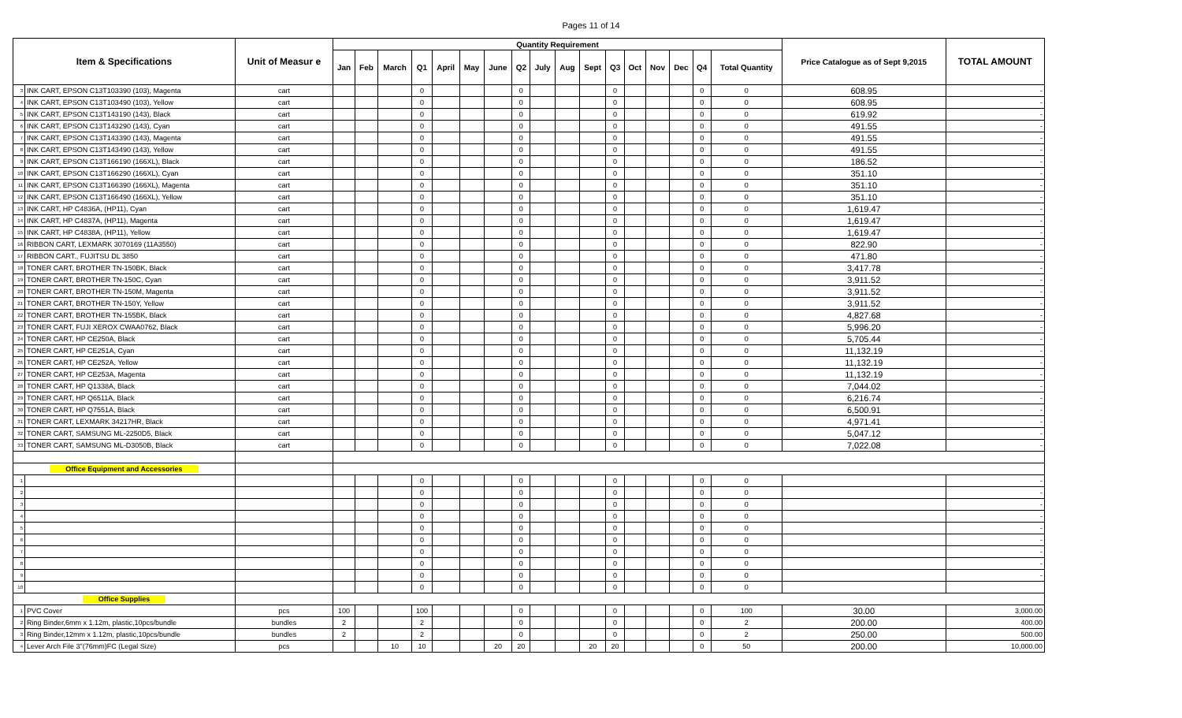Pages 11 of 14
| Item & Specifications | | Unit of Measur e | Quantity Requirement | | | | | | | | | | | | | | | | | Price Catalogue as of Sept 9,2015 | TOTAL AMOUNT |
| --- | --- | --- | --- | --- | --- | --- | --- | --- | --- | --- | --- | --- | --- | --- | --- | --- | --- | --- | --- | --- | --- |
| | | | Jan | Feb | March | Q1 | April | May | June | Q2 | July | Aug | Sept | Q3 | Oct | Nov | Dec | Q4 | Total Quantity | | |
| 3 | INK CART, EPSON C13T103390 (103), Magenta | cart | | | | 0 | | | | 0 | | | | 0 | | | | 0 | 0 | 608.95 | - |
| 4 | INK CART, EPSON C13T103490 (103), Yellow | cart | | | | 0 | | | | 0 | | | | 0 | | | | 0 | 0 | 608.95 | - |
| 5 | INK CART, EPSON C13T143190 (143), Black | cart | | | | 0 | | | | 0 | | | | 0 | | | | 0 | 0 | 619.92 | - |
| 6 | INK CART, EPSON C13T143290 (143), Cyan | cart | | | | 0 | | | | 0 | | | | 0 | | | | 0 | 0 | 491.55 | - |
| 7 | INK CART, EPSON C13T143390 (143), Magenta | cart | | | | 0 | | | | 0 | | | | 0 | | | | 0 | 0 | 491.55 | - |
| 8 | INK CART, EPSON C13T143490 (143), Yellow | cart | | | | 0 | | | | 0 | | | | 0 | | | | 0 | 0 | 491.55 | - |
| 9 | INK CART, EPSON C13T166190 (166XL), Black | cart | | | | 0 | | | | 0 | | | | 0 | | | | 0 | 0 | 186.52 | - |
| 10 | INK CART, EPSON C13T166290 (166XL), Cyan | cart | | | | 0 | | | | 0 | | | | 0 | | | | 0 | 0 | 351.10 | - |
| 11 | INK CART, EPSON C13T166390 (166XL), Magenta | cart | | | | 0 | | | | 0 | | | | 0 | | | | 0 | 0 | 351.10 | - |
| 12 | INK CART, EPSON C13T166490 (166XL), Yellow | cart | | | | 0 | | | | 0 | | | | 0 | | | | 0 | 0 | 351.10 | - |
| 13 | INK CART, HP C4836A, (HP11), Cyan | cart | | | | 0 | | | | 0 | | | | 0 | | | | 0 | 0 | 1,619.47 | - |
| 14 | INK CART, HP C4837A, (HP11), Magenta | cart | | | | 0 | | | | 0 | | | | 0 | | | | 0 | 0 | 1,619.47 | - |
| 15 | INK CART, HP C4838A, (HP11), Yellow | cart | | | | 0 | | | | 0 | | | | 0 | | | | 0 | 0 | 1,619.47 | - |
| 16 | RIBBON CART, LEXMARK 3070169 (11A3550) | cart | | | | 0 | | | | 0 | | | | 0 | | | | 0 | 0 | 822.90 | - |
| 17 | RIBBON CART., FUJITSU DL 3850 | cart | | | | 0 | | | | 0 | | | | 0 | | | | 0 | 0 | 471.80 | - |
| 18 | TONER CART, BROTHER TN-150BK, Black | cart | | | | 0 | | | | 0 | | | | 0 | | | | 0 | 0 | 3,417.78 | - |
| 19 | TONER CART, BROTHER TN-150C, Cyan | cart | | | | 0 | | | | 0 | | | | 0 | | | | 0 | 0 | 3,911.52 | - |
| 20 | TONER CART, BROTHER TN-150M, Magenta | cart | | | | 0 | | | | 0 | | | | 0 | | | | 0 | 0 | 3,911.52 | - |
| 21 | TONER CART, BROTHER TN-150Y, Yellow | cart | | | | 0 | | | | 0 | | | | 0 | | | | 0 | 0 | 3,911.52 | - |
| 22 | TONER CART, BROTHER TN-155BK, Black | cart | | | | 0 | | | | 0 | | | | 0 | | | | 0 | 0 | 4,827.68 | - |
| 23 | TONER CART, FUJI XEROX CWAA0762, Black | cart | | | | 0 | | | | 0 | | | | 0 | | | | 0 | 0 | 5,996.20 | - |
| 24 | TONER CART, HP CE250A, Black | cart | | | | 0 | | | | 0 | | | | 0 | | | | 0 | 0 | 5,705.44 | - |
| 25 | TONER CART, HP CE251A, Cyan | cart | | | | 0 | | | | 0 | | | | 0 | | | | 0 | 0 | 11,132.19 | - |
| 26 | TONER CART, HP CE252A, Yellow | cart | | | | 0 | | | | 0 | | | | 0 | | | | 0 | 0 | 11,132.19 | - |
| 27 | TONER CART, HP CE253A, Magenta | cart | | | | 0 | | | | 0 | | | | 0 | | | | 0 | 0 | 11,132.19 | - |
| 28 | TONER CART, HP Q1338A, Black | cart | | | | 0 | | | | 0 | | | | 0 | | | | 0 | 0 | 7,044.02 | - |
| 29 | TONER CART, HP Q6511A, Black | cart | | | | 0 | | | | 0 | | | | 0 | | | | 0 | 0 | 6,216.74 | - |
| 30 | TONER CART, HP Q7551A, Black | cart | | | | 0 | | | | 0 | | | | 0 | | | | 0 | 0 | 6,500.91 | - |
| 31 | TONER CART, LEXMARK 34217HR, Black | cart | | | | 0 | | | | 0 | | | | 0 | | | | 0 | 0 | 4,971.41 | - |
| 32 | TONER CART, SAMSUNG ML-2250D5, Black | cart | | | | 0 | | | | 0 | | | | 0 | | | | 0 | 0 | 5,047.12 | - |
| 33 | TONER CART, SAMSUNG ML-D3050B, Black | cart | | | | 0 | | | | 0 | | | | 0 | | | | 0 | 0 | 7,022.08 | - |
| Office Equipment and Accessories | | | | | | | | | | | | | | | | | | | | | |
| 1 | | | | | | 0 | | | | 0 | | | | 0 | | | | 0 | 0 | | - |
| 2 | | | | | | 0 | | | | 0 | | | | 0 | | | | 0 | 0 | | - |
| 3 | | | | | | 0 | | | | 0 | | | | 0 | | | | 0 | 0 | | - |
| 4 | | | | | | 0 | | | | 0 | | | | 0 | | | | 0 | 0 | | - |
| 5 | | | | | | 0 | | | | 0 | | | | 0 | | | | 0 | 0 | | - |
| 6 | | | | | | 0 | | | | 0 | | | | 0 | | | | 0 | 0 | | - |
| 7 | | | | | | 0 | | | | 0 | | | | 0 | | | | 0 | 0 | | - |
| 8 | | | | | | 0 | | | | 0 | | | | 0 | | | | 0 | 0 | | - |
| 9 | | | | | | 0 | | | | 0 | | | | 0 | | | | 0 | 0 | | - |
| 10 | | | | | | 0 | | | | 0 | | | | 0 | | | | 0 | 0 | | |
| Office Supplies | | | | | | | | | | | | | | | | | | | | | |
| 1 | PVC Cover | pcs | 100 | | | 100 | | | | 0 | | | | 0 | | | | 0 | 100 | 30.00 | 3,000.00 |
| 2 | Ring Binder,6mm x 1.12m, plastic,10pcs/bundle | bundles | 2 | | | 2 | | | | 0 | | | | 0 | | | | 0 | 2 | 200.00 | 400.00 |
| 3 | Ring Binder,12mm x 1.12m, plastic,10pcs/bundle | bundles | 2 | | | 2 | | | | 0 | | | | 0 | | | | 0 | 2 | 250.00 | 500.00 |
| 4 | Lever Arch File 3"(76mm)FC (Legal Size) | pcs | | | 10 | 10 | | | 20 | 20 | | | 20 | 20 | | | | 0 | 50 | 200.00 | 10,000.00 |